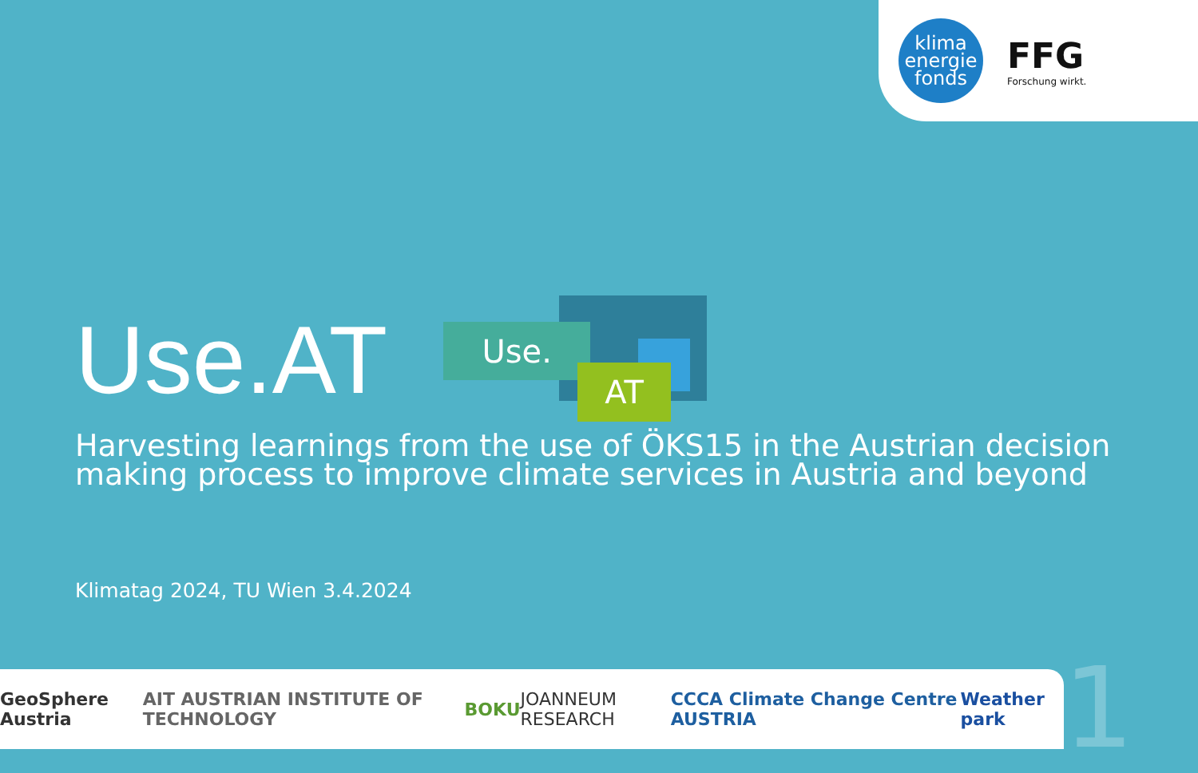klima
energie
fonds
FFG
Forschung wirkt.
Use.AT
Use.
AT
Harvesting learnings from the use of ÖKS15 in the Austrian decision making process to improve climate services in Austria and beyond
Klimatag 2024, TU Wien 3.4.2024
GeoSphere Austria AIT AUSTRIAN INSTITUTE OF TECHNOLOGY BOKU JOANNEUM RESEARCH CCCA Climate Change Centre AUSTRIA Weather park
1